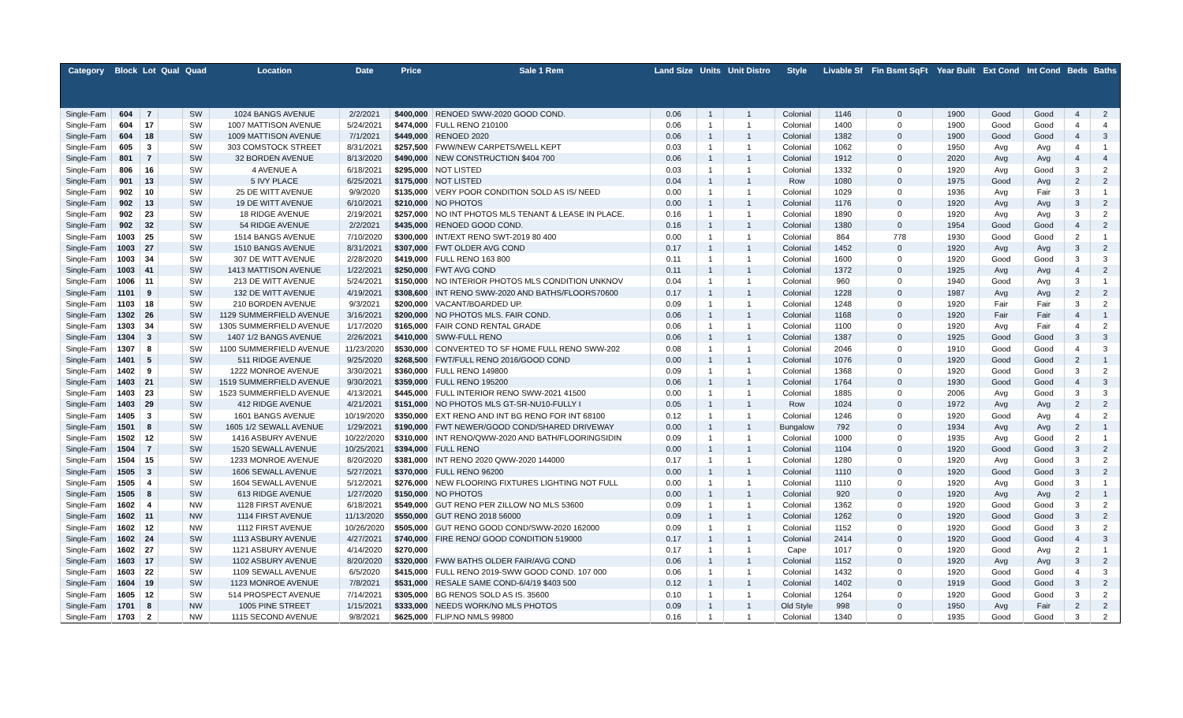| Category | Block | Lot | Qual | Quad | Location | Date | Price | Sale 1 Rem | Land Size | Units | Unit Distro | Style | Livable Sf | Fin Bsmt SqFt | Year Built | Ext Cond | Int Cond | Beds | Baths |
| --- | --- | --- | --- | --- | --- | --- | --- | --- | --- | --- | --- | --- | --- | --- | --- | --- | --- | --- | --- |
| Single-Fam | 604 | 7 | | SW | 1024 BANGS AVENUE | 2/2/2021 | $400,000 | RENOED SWW-2020 GOOD COND. | 0.06 | 1 | 1 | Colonial | 1146 | 0 | 1900 | Good | Good | 4 | 2 |
| Single-Fam | 604 | 17 | | SW | 1007 MATTISON AVENUE | 5/24/2021 | $474,000 | FULL RENO 210100 | 0.06 | 1 | 1 | Colonial | 1400 | 0 | 1900 | Good | Good | 4 | 4 |
| Single-Fam | 604 | 18 | | SW | 1009 MATTISON AVENUE | 7/1/2021 | $449,000 | RENOED 2020 | 0.06 | 1 | 1 | Colonial | 1382 | 0 | 1900 | Good | Good | 4 | 3 |
| Single-Fam | 605 | 3 | | SW | 303 COMSTOCK STREET | 8/31/2021 | $257,500 | FWW/NEW CARPETS/WELL KEPT | 0.03 | 1 | 1 | Colonial | 1062 | 0 | 1950 | Avg | Avg | 4 | 1 |
| Single-Fam | 801 | 7 | | SW | 32 BORDEN AVENUE | 8/13/2020 | $490,000 | NEW CONSTRUCTION $404 700 | 0.06 | 1 | 1 | Colonial | 1912 | 0 | 2020 | Avg | Avg | 4 | 4 |
| Single-Fam | 806 | 16 | | SW | 4 AVENUE A | 6/18/2021 | $295,000 | NOT LISTED | 0.03 | 1 | 1 | Colonial | 1332 | 0 | 1920 | Avg | Good | 3 | 2 |
| Single-Fam | 901 | 13 | | SW | 5 IVY PLACE | 6/25/2021 | $175,000 | NOT LISTED | 0.04 | 1 | 1 | Row | 1080 | 0 | 1975 | Good | Avg | 2 | 2 |
| Single-Fam | 902 | 10 | | SW | 25 DE WITT AVENUE | 9/9/2020 | $135,000 | VERY POOR CONDITION SOLD AS IS/ NEED | 0.00 | 1 | 1 | Colonial | 1029 | 0 | 1936 | Avg | Fair | 3 | 1 |
| Single-Fam | 902 | 13 | | SW | 19 DE WITT AVENUE | 6/10/2021 | $210,000 | NO PHOTOS | 0.00 | 1 | 1 | Colonial | 1176 | 0 | 1920 | Avg | Avg | 3 | 2 |
| Single-Fam | 902 | 23 | | SW | 18 RIDGE AVENUE | 2/19/2021 | $257,000 | NO INT PHOTOS MLS TENANT & LEASE IN PLACE. | 0.16 | 1 | 1 | Colonial | 1890 | 0 | 1920 | Avg | Avg | 3 | 2 |
| Single-Fam | 902 | 32 | | SW | 54 RIDGE AVENUE | 2/2/2021 | $435,000 | RENOED GOOD COND. | 0.16 | 1 | 1 | Colonial | 1380 | 0 | 1954 | Good | Good | 4 | 2 |
| Single-Fam | 1003 | 25 | | SW | 1514 BANGS AVENUE | 7/10/2020 | $300,000 | INT/EXT RENO SWT-2019 80 400 | 0.00 | 1 | 1 | Colonial | 864 | 778 | 1930 | Good | Good | 2 | 1 |
| Single-Fam | 1003 | 27 | | SW | 1510 BANGS AVENUE | 8/31/2021 | $307,000 | FWT OLDER AVG COND | 0.17 | 1 | 1 | Colonial | 1452 | 0 | 1920 | Avg | Avg | 3 | 2 |
| Single-Fam | 1003 | 34 | | SW | 307 DE WITT AVENUE | 2/28/2020 | $419,000 | FULL RENO 163 800 | 0.11 | 1 | 1 | Colonial | 1600 | 0 | 1920 | Good | Good | 3 | 3 |
| Single-Fam | 1003 | 41 | | SW | 1413 MATTISON AVENUE | 1/22/2021 | $250,000 | FWT AVG COND | 0.11 | 1 | 1 | Colonial | 1372 | 0 | 1925 | Avg | Avg | 4 | 2 |
| Single-Fam | 1006 | 11 | | SW | 213 DE WITT AVENUE | 5/24/2021 | $150,000 | NO INTERIOR PHOTOS MLS CONDITION UNKNOV | 0.04 | 1 | 1 | Colonial | 960 | 0 | 1940 | Good | Avg | 3 | 1 |
| Single-Fam | 1101 | 9 | | SW | 132 DE WITT AVENUE | 4/19/2021 | $308,600 | INT RENO SWW-2020 AND BATHS/FLOORS70600 | 0.17 | 1 | 1 | Colonial | 1228 | 0 | 1987 | Avg | Avg | 2 | 2 |
| Single-Fam | 1103 | 18 | | SW | 210 BORDEN AVENUE | 9/3/2021 | $200,000 | VACANT/BOARDED UP. | 0.09 | 1 | 1 | Colonial | 1248 | 0 | 1920 | Fair | Fair | 3 | 2 |
| Single-Fam | 1302 | 26 | | SW | 1129 SUMMERFIELD AVENUE | 3/16/2021 | $200,000 | NO PHOTOS MLS. FAIR COND. | 0.06 | 1 | 1 | Colonial | 1168 | 0 | 1920 | Fair | Fair | 4 | 1 |
| Single-Fam | 1303 | 34 | | SW | 1305 SUMMERFIELD AVENUE | 1/17/2020 | $165,000 | FAIR COND RENTAL GRADE | 0.06 | 1 | 1 | Colonial | 1100 | 0 | 1920 | Avg | Fair | 4 | 2 |
| Single-Fam | 1304 | 3 | | SW | 1407 1/2 BANGS AVENUE | 2/26/2021 | $410,000 | SWW-FULL RENO | 0.06 | 1 | 1 | Colonial | 1387 | 0 | 1925 | Good | Good | 3 | 3 |
| Single-Fam | 1307 | 8 | | SW | 1100 SUMMERFIELD AVENUE | 11/23/2020 | $530,000 | CONVERTED TO SF HOME FULL RENO SWW-202 | 0.08 | 1 | 1 | Colonial | 2046 | 0 | 1910 | Good | Good | 4 | 3 |
| Single-Fam | 1401 | 5 | | SW | 511 RIDGE AVENUE | 9/25/2020 | $268,500 | FWT/FULL RENO 2016/GOOD COND | 0.00 | 1 | 1 | Colonial | 1076 | 0 | 1920 | Good | Good | 2 | 1 |
| Single-Fam | 1402 | 9 | | SW | 1222 MONROE AVENUE | 3/30/2021 | $360,000 | FULL RENO 149800 | 0.09 | 1 | 1 | Colonial | 1368 | 0 | 1920 | Good | Good | 3 | 2 |
| Single-Fam | 1403 | 21 | | SW | 1519 SUMMERFIELD AVENUE | 9/30/2021 | $359,000 | FULL RENO 195200 | 0.06 | 1 | 1 | Colonial | 1764 | 0 | 1930 | Good | Good | 4 | 3 |
| Single-Fam | 1403 | 23 | | SW | 1523 SUMMERFIELD AVENUE | 4/13/2021 | $445,000 | FULL INTERIOR RENO SWW-2021 41500 | 0.00 | 1 | 1 | Colonial | 1885 | 0 | 2006 | Avg | Good | 3 | 3 |
| Single-Fam | 1403 | 29 | | SW | 412 RIDGE AVENUE | 4/21/2021 | $151,000 | NO PHOTOS MLS GT-SR-NU10-FULLY I | 0.05 | 1 | 1 | Row | 1024 | 0 | 1972 | Avg | Avg | 2 | 2 |
| Single-Fam | 1405 | 3 | | SW | 1601 BANGS AVENUE | 10/19/2020 | $350,000 | EXT RENO AND INT BG RENO FOR INT 68100 | 0.12 | 1 | 1 | Colonial | 1246 | 0 | 1920 | Good | Avg | 4 | 2 |
| Single-Fam | 1501 | 8 | | SW | 1605 1/2 SEWALL AVENUE | 1/29/2021 | $190,000 | FWT NEWER/GOOD COND/SHARED DRIVEWAY | 0.00 | 1 | 1 | Bungalow | 792 | 0 | 1934 | Avg | Avg | 2 | 1 |
| Single-Fam | 1502 | 12 | | SW | 1416 ASBURY AVENUE | 10/22/2020 | $310,000 | INT RENO/QWW-2020 AND BATH/FLOORINGSIDIN | 0.09 | 1 | 1 | Colonial | 1000 | 0 | 1935 | Avg | Good | 2 | 1 |
| Single-Fam | 1504 | 7 | | SW | 1520 SEWALL AVENUE | 10/25/2021 | $394,000 | FULL RENO | 0.00 | 1 | 1 | Colonial | 1104 | 0 | 1920 | Good | Good | 3 | 2 |
| Single-Fam | 1504 | 15 | | SW | 1233 MONROE AVENUE | 8/20/2020 | $381,000 | INT RENO 2020 QWW-2020 144000 | 0.17 | 1 | 1 | Colonial | 1280 | 0 | 1920 | Avg | Good | 3 | 2 |
| Single-Fam | 1505 | 3 | | SW | 1606 SEWALL AVENUE | 5/27/2021 | $370,000 | FULL RENO 96200 | 0.00 | 1 | 1 | Colonial | 1110 | 0 | 1920 | Good | Good | 3 | 2 |
| Single-Fam | 1505 | 4 | | SW | 1604 SEWALL AVENUE | 5/12/2021 | $276,000 | NEW FLOORING FIXTURES LIGHTING NOT FULL | 0.00 | 1 | 1 | Colonial | 1110 | 0 | 1920 | Avg | Good | 3 | 1 |
| Single-Fam | 1505 | 8 | | SW | 613 RIDGE AVENUE | 1/27/2020 | $150,000 | NO PHOTOS | 0.00 | 1 | 1 | Colonial | 920 | 0 | 1920 | Avg | Avg | 2 | 1 |
| Single-Fam | 1602 | 4 | | NW | 1128 FIRST AVENUE | 6/18/2021 | $549,000 | GUT RENO PER ZILLOW NO MLS 53600 | 0.09 | 1 | 1 | Colonial | 1362 | 0 | 1920 | Good | Good | 3 | 2 |
| Single-Fam | 1602 | 11 | | NW | 1114 FIRST AVENUE | 11/13/2020 | $550,000 | GUT RENO 2018 56000 | 0.09 | 1 | 1 | Colonial | 1262 | 0 | 1920 | Good | Good | 3 | 2 |
| Single-Fam | 1602 | 12 | | NW | 1112 FIRST AVENUE | 10/26/2020 | $505,000 | GUT RENO GOOD COND/SWW-2020 162000 | 0.09 | 1 | 1 | Colonial | 1152 | 0 | 1920 | Good | Good | 3 | 2 |
| Single-Fam | 1602 | 24 | | SW | 1113 ASBURY AVENUE | 4/27/2021 | $740,000 | FIRE RENO/ GOOD CONDITION 519000 | 0.17 | 1 | 1 | Colonial | 2414 | 0 | 1920 | Good | Good | 4 | 3 |
| Single-Fam | 1602 | 27 | | SW | 1121 ASBURY AVENUE | 4/14/2020 | $270,000 | | 0.17 | 1 | 1 | Cape | 1017 | 0 | 1920 | Good | Avg | 2 | 1 |
| Single-Fam | 1603 | 17 | | SW | 1102 ASBURY AVENUE | 8/20/2020 | $320,000 | FWW BATHS OLDER FAIR/AVG COND | 0.06 | 1 | 1 | Colonial | 1152 | 0 | 1920 | Avg | Avg | 3 | 2 |
| Single-Fam | 1603 | 22 | | SW | 1109 SEWALL AVENUE | 6/5/2020 | $415,000 | FULL RENO 2019-SWW GOOD COND. 107 000 | 0.06 | 1 | 1 | Colonial | 1432 | 0 | 1920 | Good | Good | 4 | 3 |
| Single-Fam | 1604 | 19 | | SW | 1123 MONROE AVENUE | 7/8/2021 | $531,000 | RESALE SAME COND-6/4/19 $403 500 | 0.12 | 1 | 1 | Colonial | 1402 | 0 | 1919 | Good | Good | 3 | 2 |
| Single-Fam | 1605 | 12 | | SW | 514 PROSPECT AVENUE | 7/14/2021 | $305,000 | BG RENOS SOLD AS IS. 35600 | 0.10 | 1 | 1 | Colonial | 1264 | 0 | 1920 | Good | Good | 3 | 2 |
| Single-Fam | 1701 | 8 | | NW | 1005 PINE STREET | 1/15/2021 | $333,000 | NEEDS WORK/NO MLS PHOTOS | 0.09 | 1 | 1 | Old Style | 998 | 0 | 1950 | Avg | Fair | 2 | 2 |
| Single-Fam | 1703 | 2 | | NW | 1115 SECOND AVENUE | 9/8/2021 | $625,000 | FLIP.NO NMLS 99800 | 0.16 | 1 | 1 | Colonial | 1340 | 0 | 1935 | Good | Good | 3 | 2 |